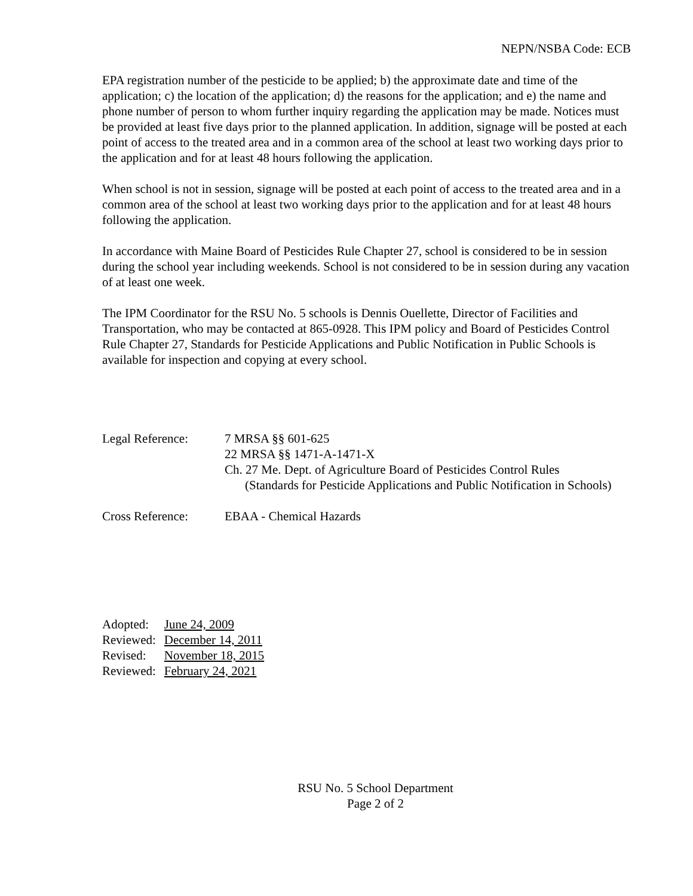NEPN/NSBA Code: ECB
EPA registration number of the pesticide to be applied; b) the approximate date and time of the application; c) the location of the application; d) the reasons for the application; and e) the name and phone number of person to whom further inquiry regarding the application may be made. Notices must be provided at least five days prior to the planned application. In addition, signage will be posted at each point of access to the treated area and in a common area of the school at least two working days prior to the application and for at least 48 hours following the application.
When school is not in session, signage will be posted at each point of access to the treated area and in a common area of the school at least two working days prior to the application and for at least 48 hours following the application.
In accordance with Maine Board of Pesticides Rule Chapter 27, school is considered to be in session during the school year including weekends. School is not considered to be in session during any vacation of at least one week.
The IPM Coordinator for the RSU No. 5 schools is Dennis Ouellette, Director of Facilities and Transportation, who may be contacted at 865-0928. This IPM policy and Board of Pesticides Control Rule Chapter 27, Standards for Pesticide Applications and Public Notification in Public Schools is available for inspection and copying at every school.
Legal Reference: 7 MRSA §§ 601-625
22 MRSA §§ 1471-A-1471-X
Ch. 27 Me. Dept. of Agriculture Board of Pesticides Control Rules
(Standards for Pesticide Applications and Public Notification in Schools)
Cross Reference: EBAA - Chemical Hazards
| Adopted: | June 24, 2009 |
| Reviewed: | December 14, 2011 |
| Revised: | November 18, 2015 |
| Reviewed: | February 24, 2021 |
RSU No. 5 School Department
Page 2 of 2